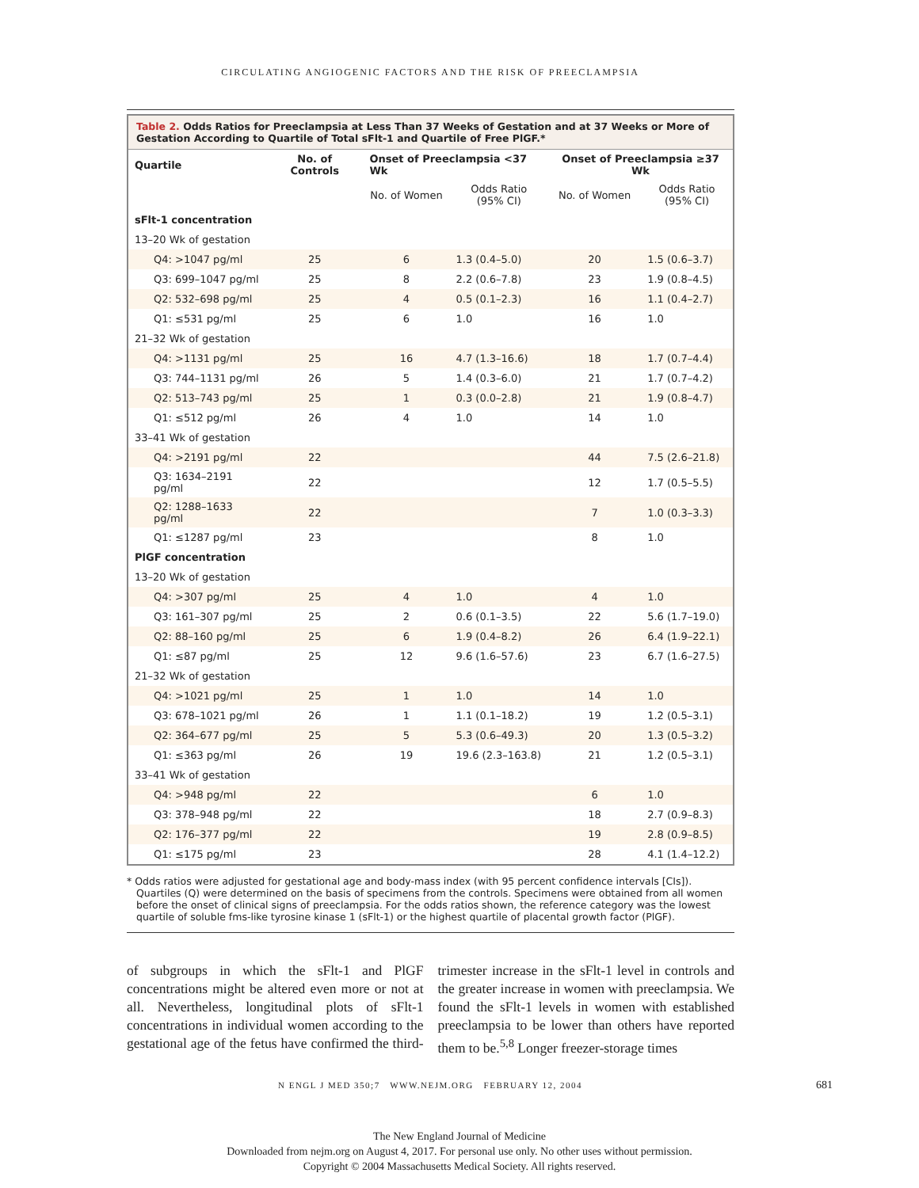CIRCULATING ANGIOGENIC FACTORS AND THE RISK OF PREECLAMPSIA
Table 2. Odds Ratios for Preeclampsia at Less Than 37 Weeks of Gestation and at 37 Weeks or More of Gestation According to Quartile of Total sFlt-1 and Quartile of Free PlGF.*
| Quartile | No. of Controls | Onset of Preeclampsia <37 Wk | | Onset of Preeclampsia ≥37 Wk | |
| --- | --- | --- | --- | --- | --- |
| | | No. of Women | Odds Ratio (95% CI) | No. of Women | Odds Ratio (95% CI) |
| sFlt-1 concentration | | | | | |
| 13–20 Wk of gestation | | | | | |
| Q4: >1047 pg/ml | 25 | 6 | 1.3 (0.4–5.0) | 20 | 1.5 (0.6–3.7) |
| Q3: 699–1047 pg/ml | 25 | 8 | 2.2 (0.6–7.8) | 23 | 1.9 (0.8–4.5) |
| Q2: 532–698 pg/ml | 25 | 4 | 0.5 (0.1–2.3) | 16 | 1.1 (0.4–2.7) |
| Q1: ≤531 pg/ml | 25 | 6 | 1.0 | 16 | 1.0 |
| 21–32 Wk of gestation | | | | | |
| Q4: >1131 pg/ml | 25 | 16 | 4.7 (1.3–16.6) | 18 | 1.7 (0.7–4.4) |
| Q3: 744–1131 pg/ml | 26 | 5 | 1.4 (0.3–6.0) | 21 | 1.7 (0.7–4.2) |
| Q2: 513–743 pg/ml | 25 | 1 | 0.3 (0.0–2.8) | 21 | 1.9 (0.8–4.7) |
| Q1: ≤512 pg/ml | 26 | 4 | 1.0 | 14 | 1.0 |
| 33–41 Wk of gestation | | | | | |
| Q4: >2191 pg/ml | 22 | | | 44 | 7.5 (2.6–21.8) |
| Q3: 1634–2191 pg/ml | 22 | | | 12 | 1.7 (0.5–5.5) |
| Q2: 1288–1633 pg/ml | 22 | | | 7 | 1.0 (0.3–3.3) |
| Q1: ≤1287 pg/ml | 23 | | | 8 | 1.0 |
| PlGF concentration | | | | | |
| 13–20 Wk of gestation | | | | | |
| Q4: >307 pg/ml | 25 | 4 | 1.0 | 4 | 1.0 |
| Q3: 161–307 pg/ml | 25 | 2 | 0.6 (0.1–3.5) | 22 | 5.6 (1.7–19.0) |
| Q2: 88–160 pg/ml | 25 | 6 | 1.9 (0.4–8.2) | 26 | 6.4 (1.9–22.1) |
| Q1: ≤87 pg/ml | 25 | 12 | 9.6 (1.6–57.6) | 23 | 6.7 (1.6–27.5) |
| 21–32 Wk of gestation | | | | | |
| Q4: >1021 pg/ml | 25 | 1 | 1.0 | 14 | 1.0 |
| Q3: 678–1021 pg/ml | 26 | 1 | 1.1 (0.1–18.2) | 19 | 1.2 (0.5–3.1) |
| Q2: 364–677 pg/ml | 25 | 5 | 5.3 (0.6–49.3) | 20 | 1.3 (0.5–3.2) |
| Q1: ≤363 pg/ml | 26 | 19 | 19.6 (2.3–163.8) | 21 | 1.2 (0.5–3.1) |
| 33–41 Wk of gestation | | | | | |
| Q4: >948 pg/ml | 22 | | | 6 | 1.0 |
| Q3: 378–948 pg/ml | 22 | | | 18 | 2.7 (0.9–8.3) |
| Q2: 176–377 pg/ml | 22 | | | 19 | 2.8 (0.9–8.5) |
| Q1: ≤175 pg/ml | 23 | | | 28 | 4.1 (1.4–12.2) |
* Odds ratios were adjusted for gestational age and body-mass index (with 95 percent confidence intervals [CIs]). Quartiles (Q) were determined on the basis of specimens from the controls. Specimens were obtained from all women before the onset of clinical signs of preeclampsia. For the odds ratios shown, the reference category was the lowest quartile of soluble fms-like tyrosine kinase 1 (sFlt-1) or the highest quartile of placental growth factor (PlGF).
of subgroups in which the sFlt-1 and PlGF concentrations might be altered even more or not at all. Nevertheless, longitudinal plots of sFlt-1 concentrations in individual women according to the gestational age of the fetus have confirmed the third-trimester increase in the sFlt-1 level in controls and the greater increase in women with preeclampsia. We found the sFlt-1 levels in women with established preeclampsia to be lower than others have reported them to be.<sup>5,8</sup> Longer freezer-storage times
N ENGL J MED 350;7 WWW.NEJM.ORG FEBRUARY 12, 2004 681
The New England Journal of Medicine
Downloaded from nejm.org on August 4, 2017. For personal use only. No other uses without permission.
Copyright © 2004 Massachusetts Medical Society. All rights reserved.